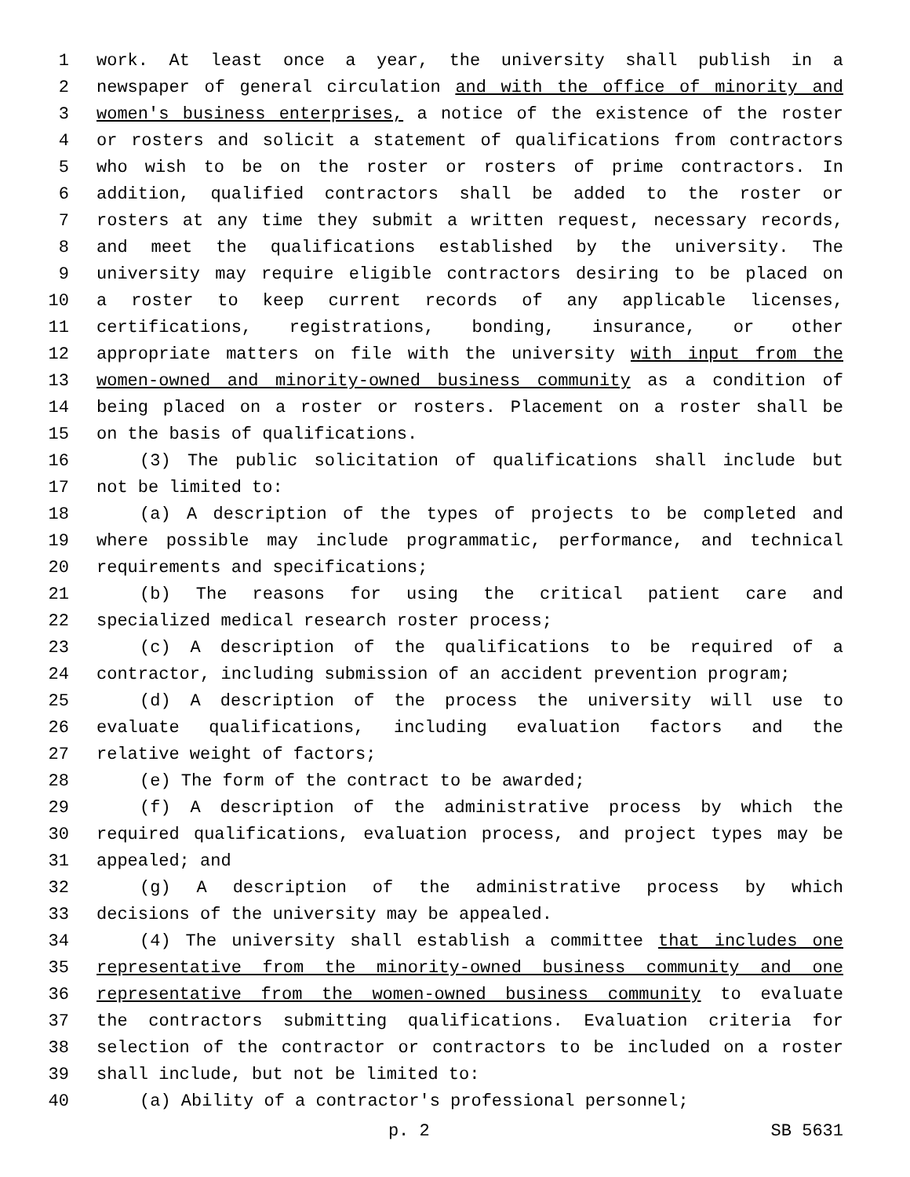1 work. At least once a year, the university shall publish in a
2 newspaper of general circulation and with the office of minority and
3 women's business enterprises, a notice of the existence of the roster
4 or rosters and solicit a statement of qualifications from contractors
5 who wish to be on the roster or rosters of prime contractors. In
6 addition, qualified contractors shall be added to the roster or
7 rosters at any time they submit a written request, necessary records,
8 and meet the qualifications established by the university. The
9 university may require eligible contractors desiring to be placed on
10 a roster to keep current records of any applicable licenses,
11 certifications, registrations, bonding, insurance, or other
12 appropriate matters on file with the university with input from the
13 women-owned and minority-owned business community as a condition of
14 being placed on a roster or rosters. Placement on a roster shall be
15 on the basis of qualifications.
16 (3) The public solicitation of qualifications shall include but
17 not be limited to:
18 (a) A description of the types of projects to be completed and
19 where possible may include programmatic, performance, and technical
20 requirements and specifications;
21 (b) The reasons for using the critical patient care and
22 specialized medical research roster process;
23 (c) A description of the qualifications to be required of a
24 contractor, including submission of an accident prevention program;
25 (d) A description of the process the university will use to
26 evaluate qualifications, including evaluation factors and the
27 relative weight of factors;
28 (e) The form of the contract to be awarded;
29 (f) A description of the administrative process by which the
30 required qualifications, evaluation process, and project types may be
31 appealed; and
32 (g) A description of the administrative process by which
33 decisions of the university may be appealed.
34 (4) The university shall establish a committee that includes one
35 representative from the minority-owned business community and one
36 representative from the women-owned business community to evaluate
37 the contractors submitting qualifications. Evaluation criteria for
38 selection of the contractor or contractors to be included on a roster
39 shall include, but not be limited to:
40 (a) Ability of a contractor's professional personnel;
p. 2 SB 5631